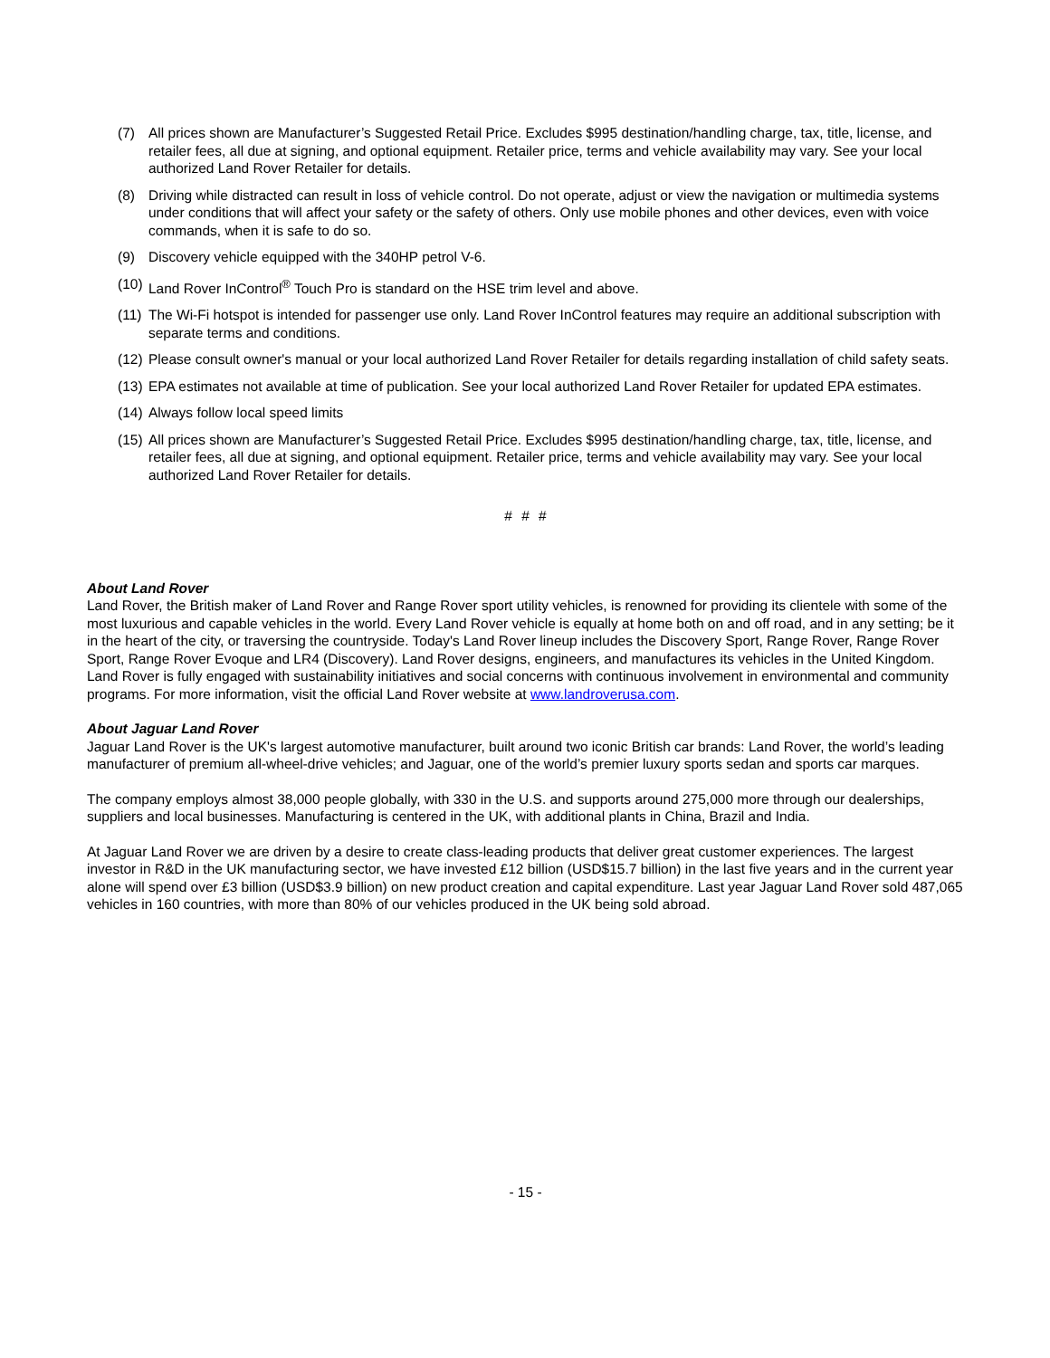(7) All prices shown are Manufacturer’s Suggested Retail Price. Excludes $995 destination/handling charge, tax, title, license, and retailer fees, all due at signing, and optional equipment. Retailer price, terms and vehicle availability may vary. See your local authorized Land Rover Retailer for details.
(8) Driving while distracted can result in loss of vehicle control. Do not operate, adjust or view the navigation or multimedia systems under conditions that will affect your safety or the safety of others. Only use mobile phones and other devices, even with voice commands, when it is safe to do so.
(9) Discovery vehicle equipped with the 340HP petrol V-6.
(10) Land Rover InControl<sup>®</sup> Touch Pro is standard on the HSE trim level and above.
(11) The Wi-Fi hotspot is intended for passenger use only. Land Rover InControl features may require an additional subscription with separate terms and conditions.
(12) Please consult owner's manual or your local authorized Land Rover Retailer for details regarding installation of child safety seats.
(13) EPA estimates not available at time of publication. See your local authorized Land Rover Retailer for updated EPA estimates.
(14) Always follow local speed limits
(15) All prices shown are Manufacturer’s Suggested Retail Price. Excludes $995 destination/handling charge, tax, title, license, and retailer fees, all due at signing, and optional equipment. Retailer price, terms and vehicle availability may vary. See your local authorized Land Rover Retailer for details.
# # #
About Land Rover
Land Rover, the British maker of Land Rover and Range Rover sport utility vehicles, is renowned for providing its clientele with some of the most luxurious and capable vehicles in the world. Every Land Rover vehicle is equally at home both on and off road, and in any setting; be it in the heart of the city, or traversing the countryside. Today's Land Rover lineup includes the Discovery Sport, Range Rover, Range Rover Sport, Range Rover Evoque and LR4 (Discovery). Land Rover designs, engineers, and manufactures its vehicles in the United Kingdom. Land Rover is fully engaged with sustainability initiatives and social concerns with continuous involvement in environmental and community programs. For more information, visit the official Land Rover website at www.landroverusa.com.
About Jaguar Land Rover
Jaguar Land Rover is the UK's largest automotive manufacturer, built around two iconic British car brands: Land Rover, the world’s leading manufacturer of premium all-wheel-drive vehicles; and Jaguar, one of the world’s premier luxury sports sedan and sports car marques.
The company employs almost 38,000 people globally, with 330 in the U.S. and supports around 275,000 more through our dealerships, suppliers and local businesses. Manufacturing is centered in the UK, with additional plants in China, Brazil and India.
At Jaguar Land Rover we are driven by a desire to create class-leading products that deliver great customer experiences. The largest investor in R&D in the UK manufacturing sector, we have invested £12 billion (USD$15.7 billion) in the last five years and in the current year alone will spend over £3 billion (USD$3.9 billion) on new product creation and capital expenditure. Last year Jaguar Land Rover sold 487,065 vehicles in 160 countries, with more than 80% of our vehicles produced in the UK being sold abroad.
- 15 -